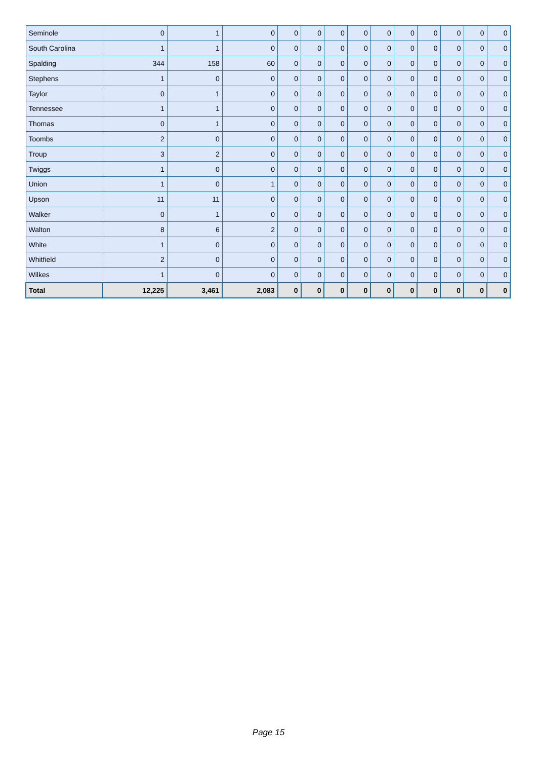| Seminole | 0 | 1 | 0 | 0 | 0 | 0 | 0 | 0 | 0 | 0 | 0 | 0 | 0 |
| South Carolina | 1 | 1 | 0 | 0 | 0 | 0 | 0 | 0 | 0 | 0 | 0 | 0 | 0 |
| Spalding | 344 | 158 | 60 | 0 | 0 | 0 | 0 | 0 | 0 | 0 | 0 | 0 | 0 |
| Stephens | 1 | 0 | 0 | 0 | 0 | 0 | 0 | 0 | 0 | 0 | 0 | 0 | 0 |
| Taylor | 0 | 1 | 0 | 0 | 0 | 0 | 0 | 0 | 0 | 0 | 0 | 0 | 0 |
| Tennessee | 1 | 1 | 0 | 0 | 0 | 0 | 0 | 0 | 0 | 0 | 0 | 0 | 0 |
| Thomas | 0 | 1 | 0 | 0 | 0 | 0 | 0 | 0 | 0 | 0 | 0 | 0 | 0 |
| Toombs | 2 | 0 | 0 | 0 | 0 | 0 | 0 | 0 | 0 | 0 | 0 | 0 | 0 |
| Troup | 3 | 2 | 0 | 0 | 0 | 0 | 0 | 0 | 0 | 0 | 0 | 0 | 0 |
| Twiggs | 1 | 0 | 0 | 0 | 0 | 0 | 0 | 0 | 0 | 0 | 0 | 0 | 0 |
| Union | 1 | 0 | 1 | 0 | 0 | 0 | 0 | 0 | 0 | 0 | 0 | 0 | 0 |
| Upson | 11 | 11 | 0 | 0 | 0 | 0 | 0 | 0 | 0 | 0 | 0 | 0 | 0 |
| Walker | 0 | 1 | 0 | 0 | 0 | 0 | 0 | 0 | 0 | 0 | 0 | 0 | 0 |
| Walton | 8 | 6 | 2 | 0 | 0 | 0 | 0 | 0 | 0 | 0 | 0 | 0 | 0 |
| White | 1 | 0 | 0 | 0 | 0 | 0 | 0 | 0 | 0 | 0 | 0 | 0 | 0 |
| Whitfield | 2 | 0 | 0 | 0 | 0 | 0 | 0 | 0 | 0 | 0 | 0 | 0 | 0 |
| Wilkes | 1 | 0 | 0 | 0 | 0 | 0 | 0 | 0 | 0 | 0 | 0 | 0 | 0 |
| Total | 12,225 | 3,461 | 2,083 | 0 | 0 | 0 | 0 | 0 | 0 | 0 | 0 | 0 | 0 |
Page 15